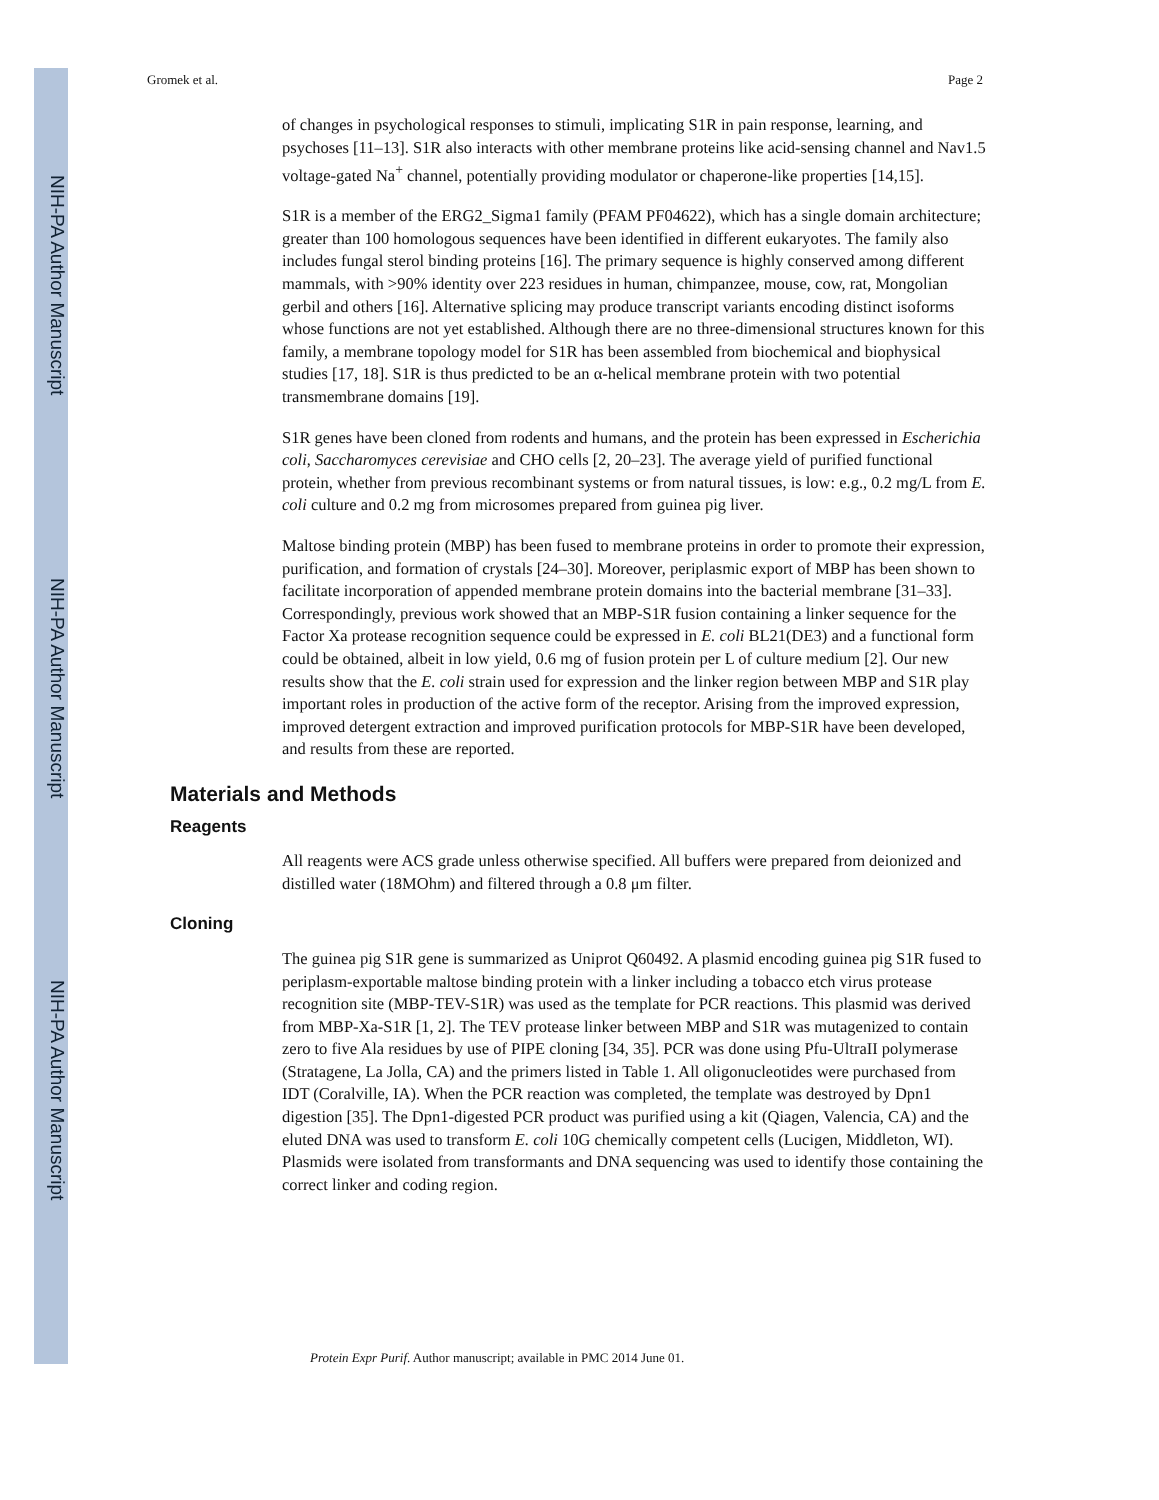NIH-PA Author Manuscript
NIH-PA Author Manuscript
NIH-PA Author Manuscript
Gromek et al. Page 2
of changes in psychological responses to stimuli, implicating S1R in pain response, learning, and psychoses [11–13]. S1R also interacts with other membrane proteins like acid-sensing channel and Nav1.5 voltage-gated Na<sup>+</sup> channel, potentially providing modulator or chaperone-like properties [14,15].
S1R is a member of the ERG2_Sigma1 family (PFAM PF04622), which has a single domain architecture; greater than 100 homologous sequences have been identified in different eukaryotes. The family also includes fungal sterol binding proteins [16]. The primary sequence is highly conserved among different mammals, with >90% identity over 223 residues in human, chimpanzee, mouse, cow, rat, Mongolian gerbil and others [16]. Alternative splicing may produce transcript variants encoding distinct isoforms whose functions are not yet established. Although there are no three-dimensional structures known for this family, a membrane topology model for S1R has been assembled from biochemical and biophysical studies [17, 18]. S1R is thus predicted to be an α-helical membrane protein with two potential transmembrane domains [19].
S1R genes have been cloned from rodents and humans, and the protein has been expressed in Escherichia coli, Saccharomyces cerevisiae and CHO cells [2, 20–23]. The average yield of purified functional protein, whether from previous recombinant systems or from natural tissues, is low: e.g., 0.2 mg/L from E. coli culture and 0.2 mg from microsomes prepared from guinea pig liver.
Maltose binding protein (MBP) has been fused to membrane proteins in order to promote their expression, purification, and formation of crystals [24–30]. Moreover, periplasmic export of MBP has been shown to facilitate incorporation of appended membrane protein domains into the bacterial membrane [31–33]. Correspondingly, previous work showed that an MBP-S1R fusion containing a linker sequence for the Factor Xa protease recognition sequence could be expressed in E. coli BL21(DE3) and a functional form could be obtained, albeit in low yield, 0.6 mg of fusion protein per L of culture medium [2]. Our new results show that the E. coli strain used for expression and the linker region between MBP and S1R play important roles in production of the active form of the receptor. Arising from the improved expression, improved detergent extraction and improved purification protocols for MBP-S1R have been developed, and results from these are reported.
Materials and Methods
Reagents
All reagents were ACS grade unless otherwise specified. All buffers were prepared from deionized and distilled water (18MOhm) and filtered through a 0.8 μm filter.
Cloning
The guinea pig S1R gene is summarized as Uniprot Q60492. A plasmid encoding guinea pig S1R fused to periplasm-exportable maltose binding protein with a linker including a tobacco etch virus protease recognition site (MBP-TEV-S1R) was used as the template for PCR reactions. This plasmid was derived from MBP-Xa-S1R [1, 2]. The TEV protease linker between MBP and S1R was mutagenized to contain zero to five Ala residues by use of PIPE cloning [34, 35]. PCR was done using Pfu-UltraII polymerase (Stratagene, La Jolla, CA) and the primers listed in Table 1. All oligonucleotides were purchased from IDT (Coralville, IA). When the PCR reaction was completed, the template was destroyed by Dpn1 digestion [35]. The Dpn1-digested PCR product was purified using a kit (Qiagen, Valencia, CA) and the eluted DNA was used to transform E. coli 10G chemically competent cells (Lucigen, Middleton, WI). Plasmids were isolated from transformants and DNA sequencing was used to identify those containing the correct linker and coding region.
Protein Expr Purif. Author manuscript; available in PMC 2014 June 01.